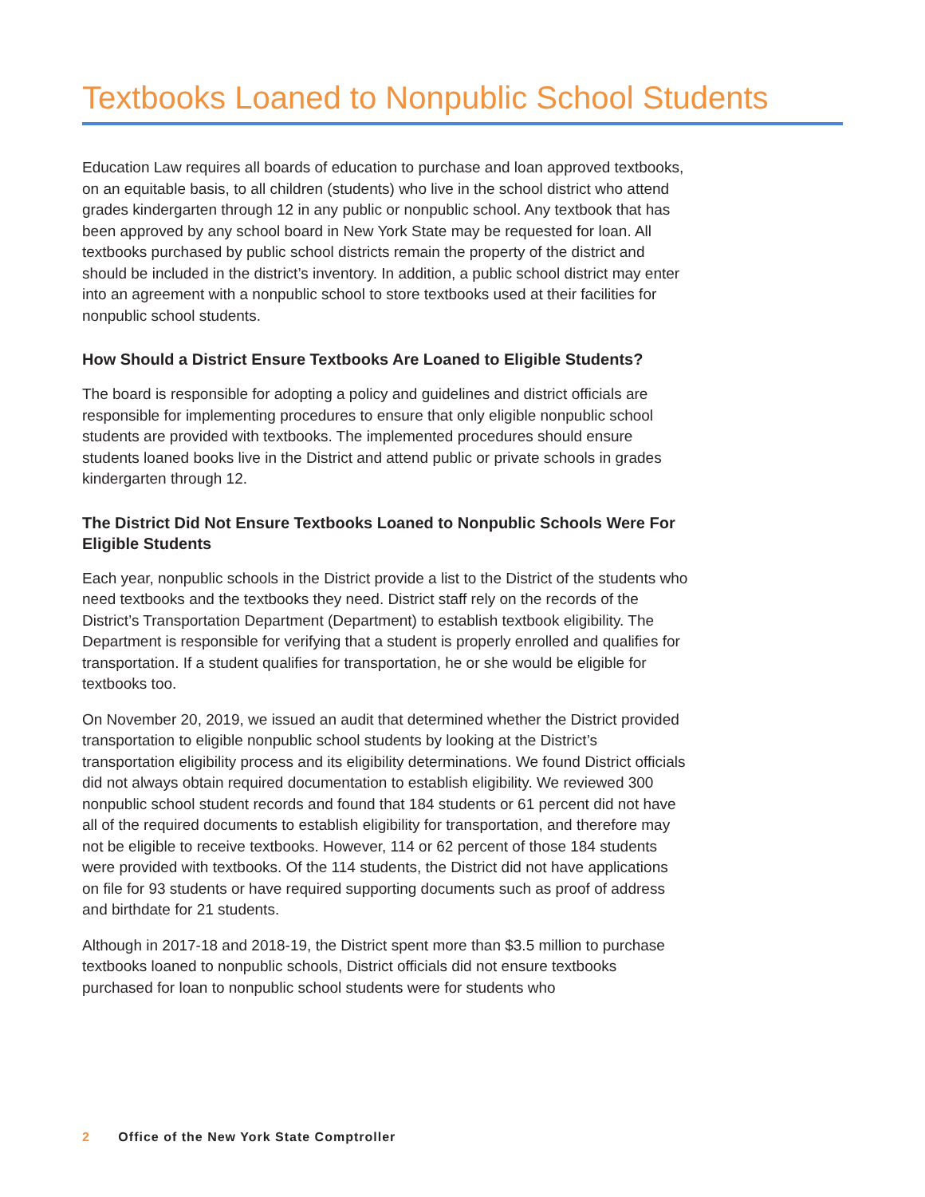Textbooks Loaned to Nonpublic School Students
Education Law requires all boards of education to purchase and loan approved textbooks, on an equitable basis, to all children (students) who live in the school district who attend grades kindergarten through 12 in any public or nonpublic school. Any textbook that has been approved by any school board in New York State may be requested for loan. All textbooks purchased by public school districts remain the property of the district and should be included in the district’s inventory. In addition, a public school district may enter into an agreement with a nonpublic school to store textbooks used at their facilities for nonpublic school students.
How Should a District Ensure Textbooks Are Loaned to Eligible Students?
The board is responsible for adopting a policy and guidelines and district officials are responsible for implementing procedures to ensure that only eligible nonpublic school students are provided with textbooks. The implemented procedures should ensure students loaned books live in the District and attend public or private schools in grades kindergarten through 12.
The District Did Not Ensure Textbooks Loaned to Nonpublic Schools Were For Eligible Students
Each year, nonpublic schools in the District provide a list to the District of the students who need textbooks and the textbooks they need. District staff rely on the records of the District’s Transportation Department (Department) to establish textbook eligibility. The Department is responsible for verifying that a student is properly enrolled and qualifies for transportation. If a student qualifies for transportation, he or she would be eligible for textbooks too.
On November 20, 2019, we issued an audit that determined whether the District provided transportation to eligible nonpublic school students by looking at the District’s transportation eligibility process and its eligibility determinations. We found District officials did not always obtain required documentation to establish eligibility. We reviewed 300 nonpublic school student records and found that 184 students or 61 percent did not have all of the required documents to establish eligibility for transportation, and therefore may not be eligible to receive textbooks. However, 114 or 62 percent of those 184 students were provided with textbooks. Of the 114 students, the District did not have applications on file for 93 students or have required supporting documents such as proof of address and birthdate for 21 students.
Although in 2017-18 and 2018-19, the District spent more than $3.5 million to purchase textbooks loaned to nonpublic schools, District officials did not ensure textbooks purchased for loan to nonpublic school students were for students who
2 Office of the New York State Comptroller